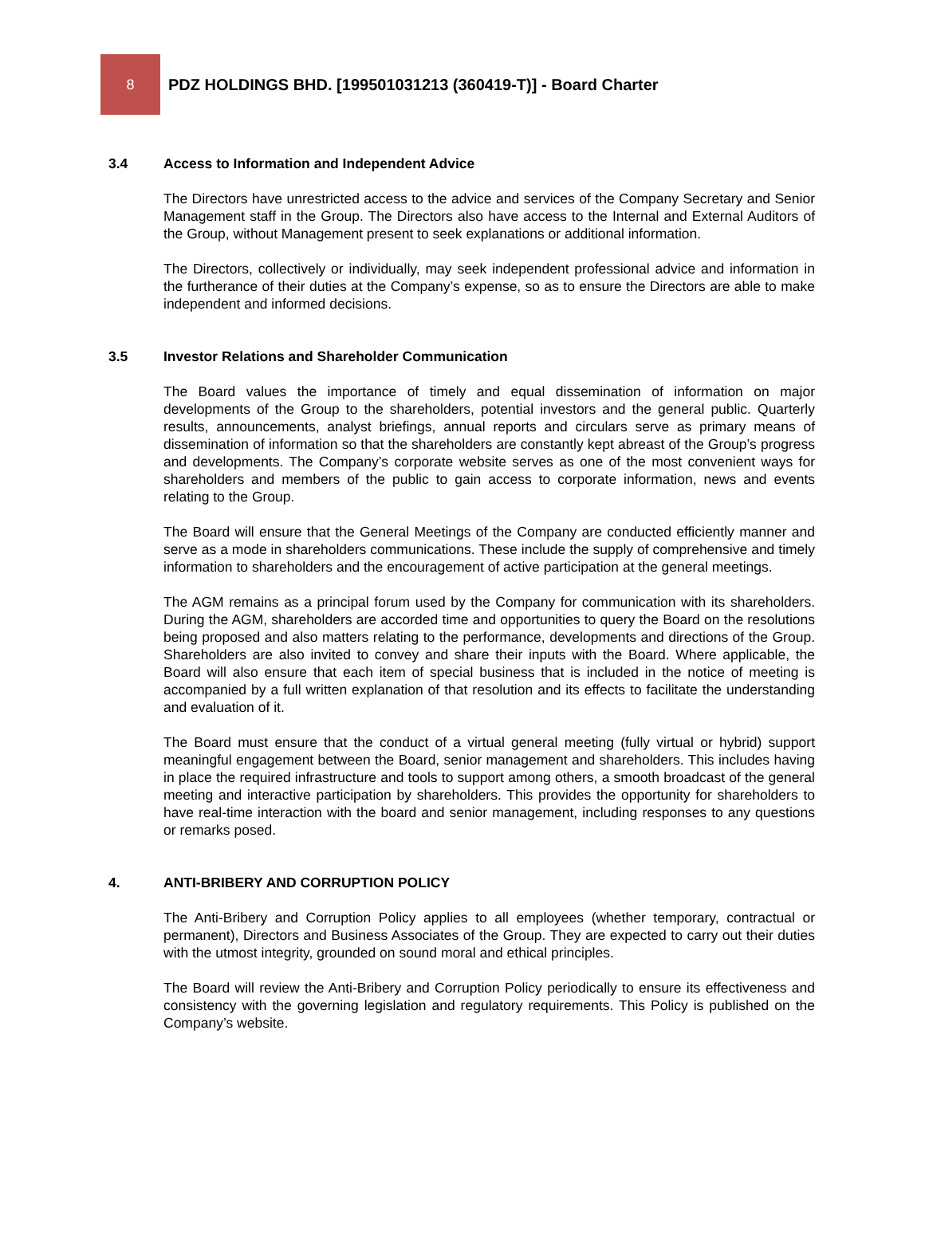8
PDZ HOLDINGS BHD. [199501031213 (360419-T)] - Board Charter
3.4 Access to Information and Independent Advice
The Directors have unrestricted access to the advice and services of the Company Secretary and Senior Management staff in the Group. The Directors also have access to the Internal and External Auditors of the Group, without Management present to seek explanations or additional information.
The Directors, collectively or individually, may seek independent professional advice and information in the furtherance of their duties at the Company’s expense, so as to ensure the Directors are able to make independent and informed decisions.
3.5 Investor Relations and Shareholder Communication
The Board values the importance of timely and equal dissemination of information on major developments of the Group to the shareholders, potential investors and the general public. Quarterly results, announcements, analyst briefings, annual reports and circulars serve as primary means of dissemination of information so that the shareholders are constantly kept abreast of the Group’s progress and developments. The Company’s corporate website serves as one of the most convenient ways for shareholders and members of the public to gain access to corporate information, news and events relating to the Group.
The Board will ensure that the General Meetings of the Company are conducted efficiently manner and serve as a mode in shareholders communications. These include the supply of comprehensive and timely information to shareholders and the encouragement of active participation at the general meetings.
The AGM remains as a principal forum used by the Company for communication with its shareholders. During the AGM, shareholders are accorded time and opportunities to query the Board on the resolutions being proposed and also matters relating to the performance, developments and directions of the Group. Shareholders are also invited to convey and share their inputs with the Board. Where applicable, the Board will also ensure that each item of special business that is included in the notice of meeting is accompanied by a full written explanation of that resolution and its effects to facilitate the understanding and evaluation of it.
The Board must ensure that the conduct of a virtual general meeting (fully virtual or hybrid) support meaningful engagement between the Board, senior management and shareholders. This includes having in place the required infrastructure and tools to support among others, a smooth broadcast of the general meeting and interactive participation by shareholders. This provides the opportunity for shareholders to have real-time interaction with the board and senior management, including responses to any questions or remarks posed.
4. ANTI-BRIBERY AND CORRUPTION POLICY
The Anti-Bribery and Corruption Policy applies to all employees (whether temporary, contractual or permanent), Directors and Business Associates of the Group. They are expected to carry out their duties with the utmost integrity, grounded on sound moral and ethical principles.
The Board will review the Anti-Bribery and Corruption Policy periodically to ensure its effectiveness and consistency with the governing legislation and regulatory requirements. This Policy is published on the Company’s website.